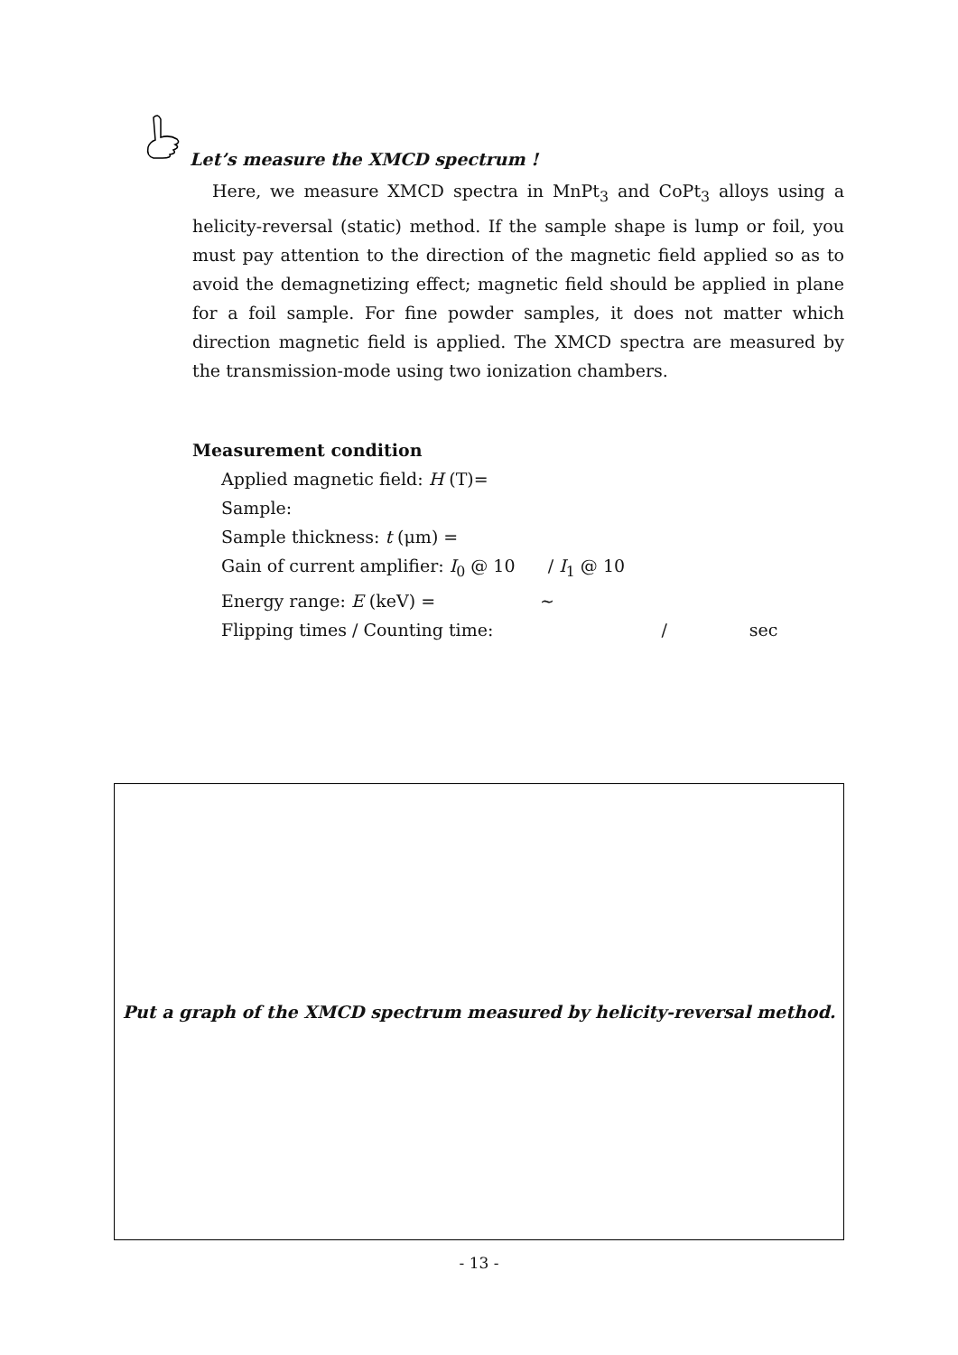Let’s measure the XMCD spectrum !
Here, we measure XMCD spectra in MnPt<sub>3</sub> and CoPt<sub>3</sub> alloys using a helicity-reversal (static) method. If the sample shape is lump or foil, you must pay attention to the direction of the magnetic field applied so as to avoid the demagnetizing effect; magnetic field should be applied in plane for a foil sample. For fine powder samples, it does not matter which direction magnetic field is applied. The XMCD spectra are measured by the transmission-mode using two ionization chambers.
Measurement condition
Applied magnetic field: H (T)=
Sample:
Sample thickness: t (μm) =
Gain of current amplifier: I<sub>0</sub> @ 10 / I<sub>1</sub> @ 10
Energy range: E (keV) = ~
Flipping times / Counting time: / sec
Put a graph of the XMCD spectrum measured by helicity-reversal method.
- 13 -